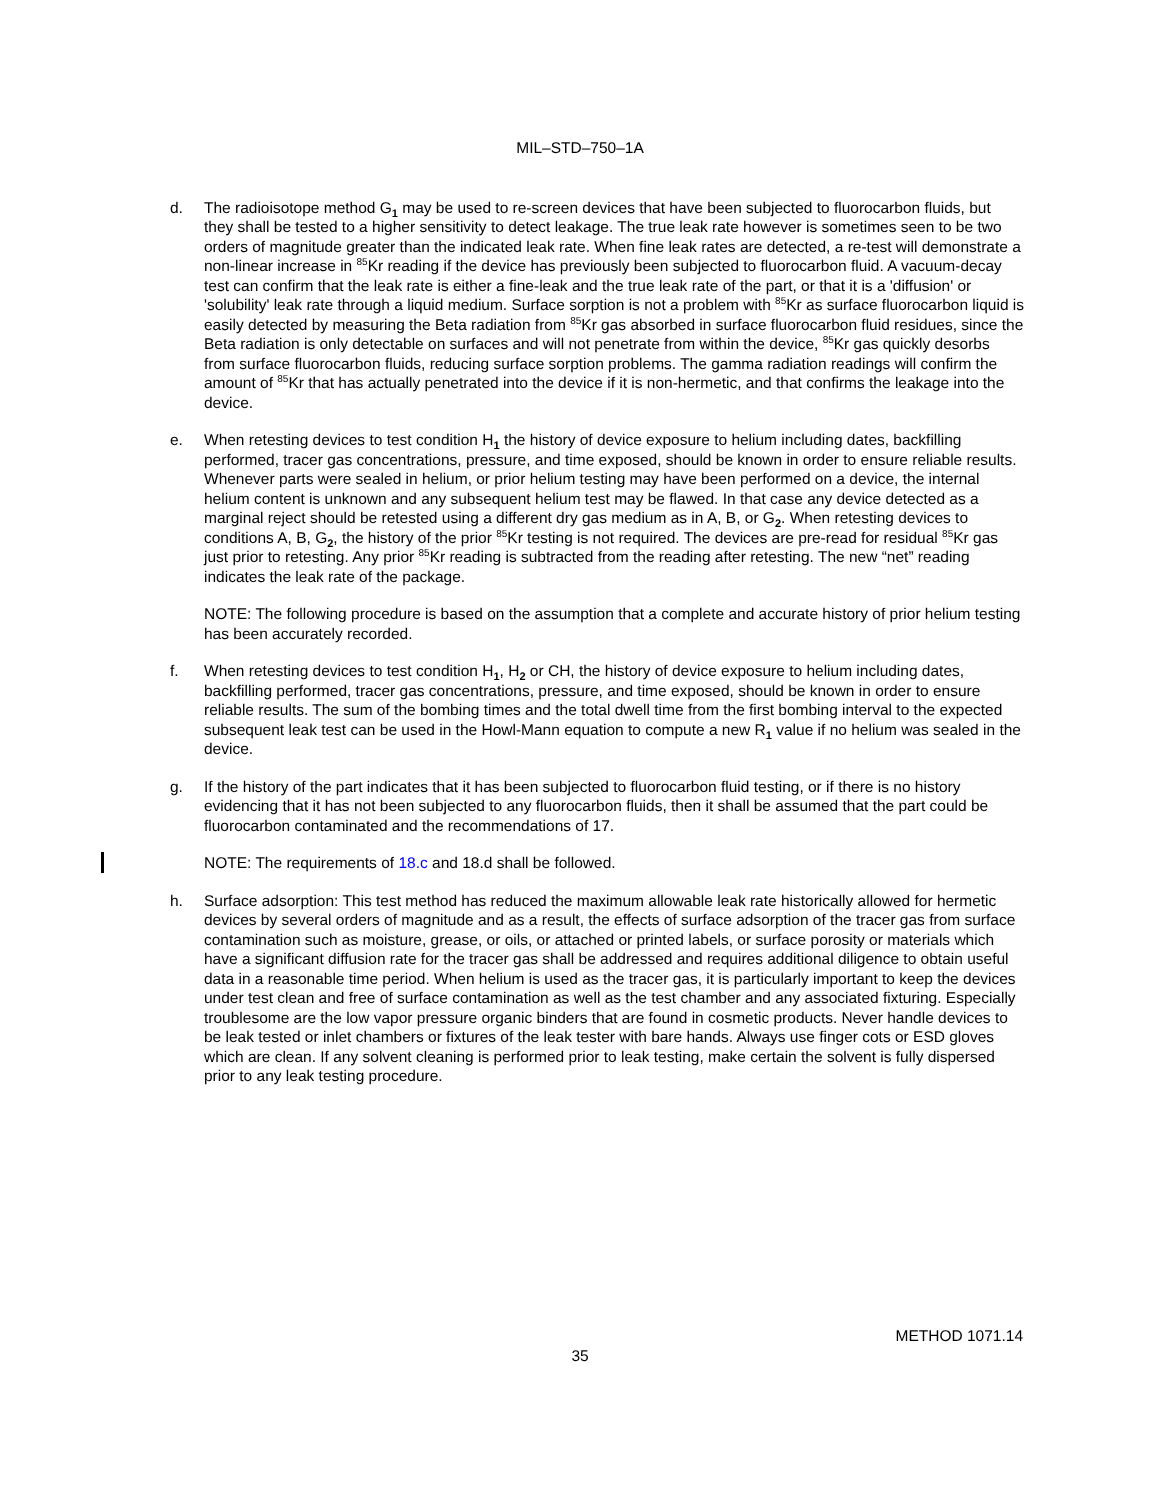MIL–STD–750–1A
d. The radioisotope method G<sub>1</sub> may be used to re-screen devices that have been subjected to fluorocarbon fluids, but they shall be tested to a higher sensitivity to detect leakage. The true leak rate however is sometimes seen to be two orders of magnitude greater than the indicated leak rate. When fine leak rates are detected, a re-test will demonstrate a non-linear increase in <sup>85</sup>Kr reading if the device has previously been subjected to fluorocarbon fluid. A vacuum-decay test can confirm that the leak rate is either a fine-leak and the true leak rate of the part, or that it is a 'diffusion' or 'solubility' leak rate through a liquid medium. Surface sorption is not a problem with <sup>85</sup>Kr as surface fluorocarbon liquid is easily detected by measuring the Beta radiation from <sup>85</sup>Kr gas absorbed in surface fluorocarbon fluid residues, since the Beta radiation is only detectable on surfaces and will not penetrate from within the device, <sup>85</sup>Kr gas quickly desorbs from surface fluorocarbon fluids, reducing surface sorption problems. The gamma radiation readings will confirm the amount of <sup>85</sup>Kr that has actually penetrated into the device if it is non-hermetic, and that confirms the leakage into the device.
e. When retesting devices to test condition H<sub>1</sub> the history of device exposure to helium including dates, backfilling performed, tracer gas concentrations, pressure, and time exposed, should be known in order to ensure reliable results. Whenever parts were sealed in helium, or prior helium testing may have been performed on a device, the internal helium content is unknown and any subsequent helium test may be flawed. In that case any device detected as a marginal reject should be retested using a different dry gas medium as in A, B, or G<sub>2</sub>. When retesting devices to conditions A, B, G<sub>2</sub>, the history of the prior <sup>85</sup>Kr testing is not required. The devices are pre-read for residual <sup>85</sup>Kr gas just prior to retesting. Any prior <sup>85</sup>Kr reading is subtracted from the reading after retesting. The new “net” reading indicates the leak rate of the package.
NOTE: The following procedure is based on the assumption that a complete and accurate history of prior helium testing has been accurately recorded.
f. When retesting devices to test condition H<sub>1</sub>, H<sub>2</sub> or CH, the history of device exposure to helium including dates, backfilling performed, tracer gas concentrations, pressure, and time exposed, should be known in order to ensure reliable results. The sum of the bombing times and the total dwell time from the first bombing interval to the expected subsequent leak test can be used in the Howl-Mann equation to compute a new R<sub>1</sub> value if no helium was sealed in the device.
g. If the history of the part indicates that it has been subjected to fluorocarbon fluid testing, or if there is no history evidencing that it has not been subjected to any fluorocarbon fluids, then it shall be assumed that the part could be fluorocarbon contaminated and the recommendations of 17.
NOTE: The requirements of 18.c and 18.d shall be followed.
h. Surface adsorption: This test method has reduced the maximum allowable leak rate historically allowed for hermetic devices by several orders of magnitude and as a result, the effects of surface adsorption of the tracer gas from surface contamination such as moisture, grease, or oils, or attached or printed labels, or surface porosity or materials which have a significant diffusion rate for the tracer gas shall be addressed and requires additional diligence to obtain useful data in a reasonable time period. When helium is used as the tracer gas, it is particularly important to keep the devices under test clean and free of surface contamination as well as the test chamber and any associated fixturing. Especially troublesome are the low vapor pressure organic binders that are found in cosmetic products. Never handle devices to be leak tested or inlet chambers or fixtures of the leak tester with bare hands. Always use finger cots or ESD gloves which are clean. If any solvent cleaning is performed prior to leak testing, make certain the solvent is fully dispersed prior to any leak testing procedure.
METHOD 1071.14
35